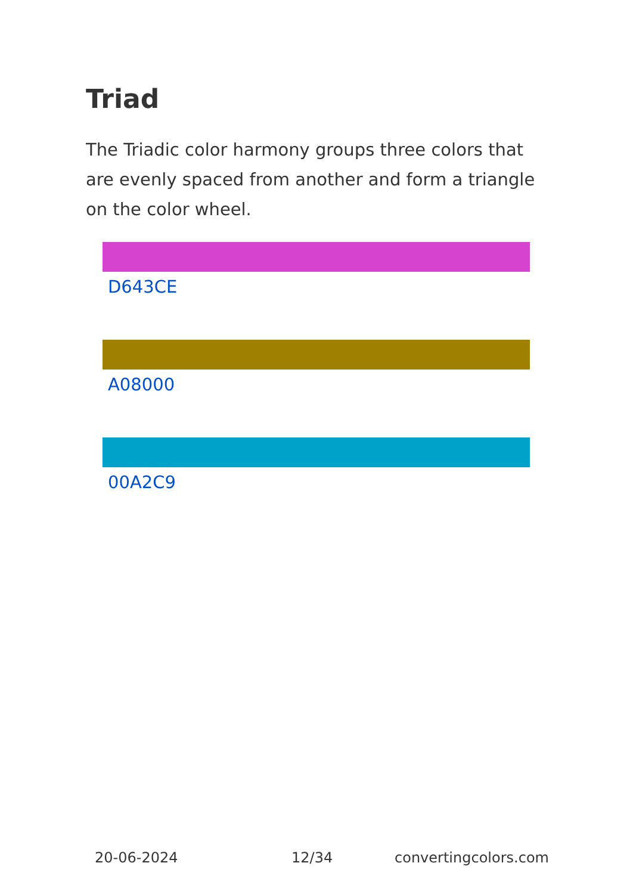Triad
The Triadic color harmony groups three colors that are evenly spaced from another and form a triangle on the color wheel.
D643CE
A08000
00A2C9
20-06-2024 12/34 convertingcolors.com